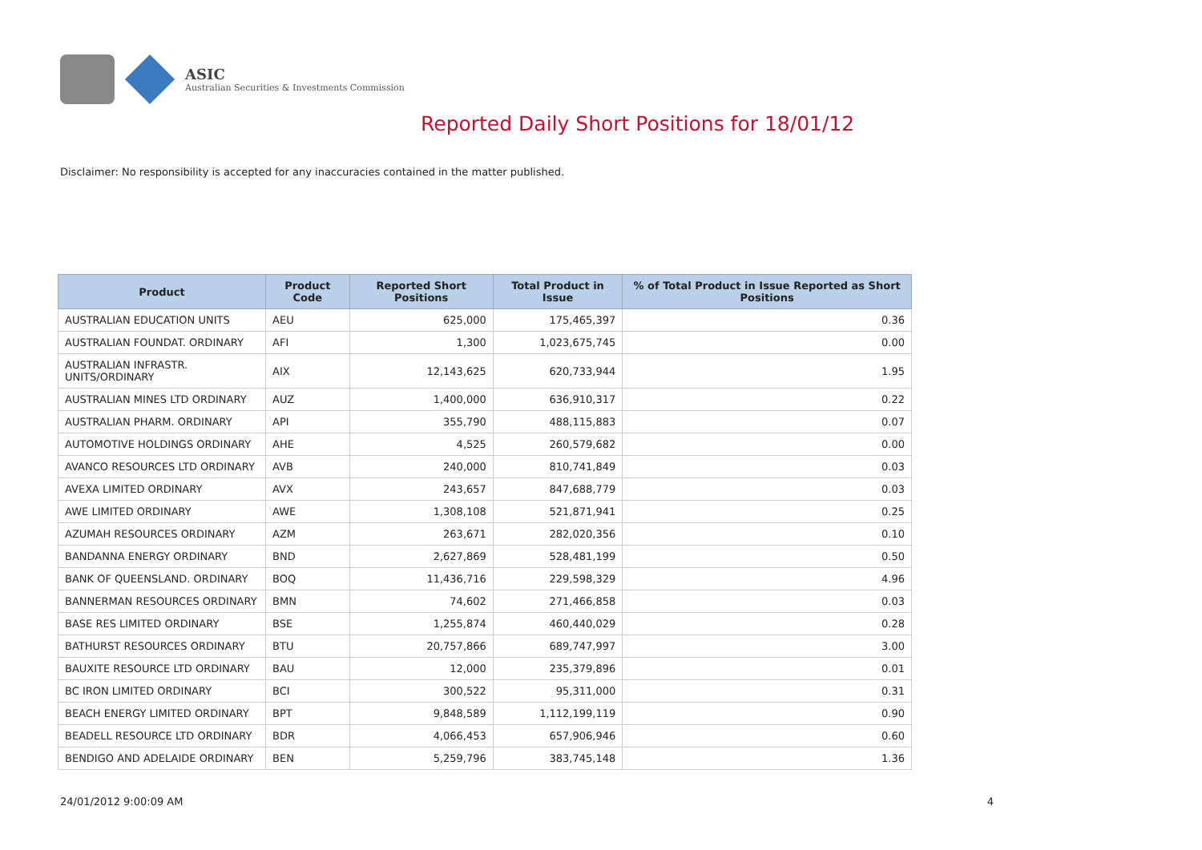ASIC
Australian Securities & Investments Commission
Reported Daily Short Positions for 18/01/12
Disclaimer: No responsibility is accepted for any inaccuracies contained in the matter published.
| Product | Product Code | Reported Short Positions | Total Product in Issue | % of Total Product in Issue Reported as Short Positions |
| --- | --- | --- | --- | --- |
| AUSTRALIAN EDUCATION UNITS | AEU | 625,000 | 175,465,397 | 0.36 |
| AUSTRALIAN FOUNDAT. ORDINARY | AFI | 1,300 | 1,023,675,745 | 0.00 |
| AUSTRALIAN INFRASTR. UNITS/ORDINARY | AIX | 12,143,625 | 620,733,944 | 1.95 |
| AUSTRALIAN MINES LTD ORDINARY | AUZ | 1,400,000 | 636,910,317 | 0.22 |
| AUSTRALIAN PHARM. ORDINARY | API | 355,790 | 488,115,883 | 0.07 |
| AUTOMOTIVE HOLDINGS ORDINARY | AHE | 4,525 | 260,579,682 | 0.00 |
| AVANCO RESOURCES LTD ORDINARY | AVB | 240,000 | 810,741,849 | 0.03 |
| AVEXA LIMITED ORDINARY | AVX | 243,657 | 847,688,779 | 0.03 |
| AWE LIMITED ORDINARY | AWE | 1,308,108 | 521,871,941 | 0.25 |
| AZUMAH RESOURCES ORDINARY | AZM | 263,671 | 282,020,356 | 0.10 |
| BANDANNA ENERGY ORDINARY | BND | 2,627,869 | 528,481,199 | 0.50 |
| BANK OF QUEENSLAND. ORDINARY | BOQ | 11,436,716 | 229,598,329 | 4.96 |
| BANNERMAN RESOURCES ORDINARY | BMN | 74,602 | 271,466,858 | 0.03 |
| BASE RES LIMITED ORDINARY | BSE | 1,255,874 | 460,440,029 | 0.28 |
| BATHURST RESOURCES ORDINARY | BTU | 20,757,866 | 689,747,997 | 3.00 |
| BAUXITE RESOURCE LTD ORDINARY | BAU | 12,000 | 235,379,896 | 0.01 |
| BC IRON LIMITED ORDINARY | BCI | 300,522 | 95,311,000 | 0.31 |
| BEACH ENERGY LIMITED ORDINARY | BPT | 9,848,589 | 1,112,199,119 | 0.90 |
| BEADELL RESOURCE LTD ORDINARY | BDR | 4,066,453 | 657,906,946 | 0.60 |
| BENDIGO AND ADELAIDE ORDINARY | BEN | 5,259,796 | 383,745,148 | 1.36 |
24/01/2012 9:00:09 AM 4